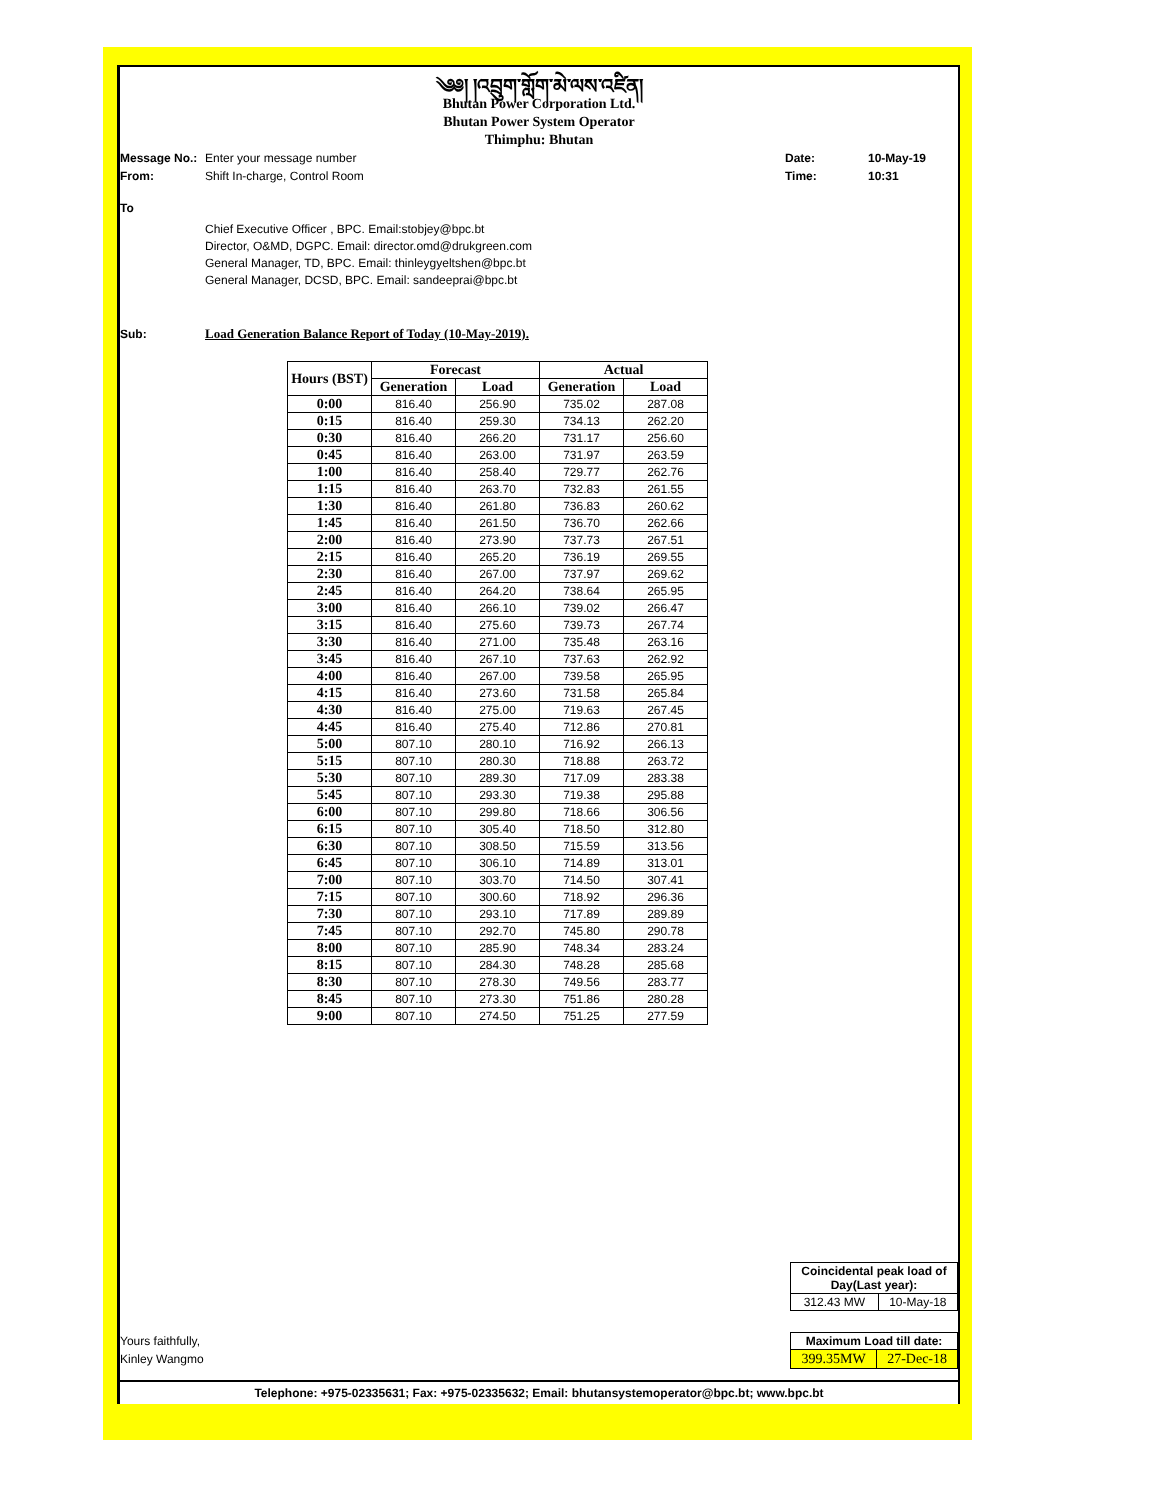༄༅། །འབྲུག་གློག་མེ་ལས་འཛིན།
Bhutan Power Corporation Ltd.
Bhutan Power System Operator
Thimphu: Bhutan
Message No.: Enter your message number Date: 10-May-19
From: Shift In-charge, Control Room Time: 10:31
To
Chief Executive Officer , BPC. Email:stobjey@bpc.bt
Director, O&MD, DGPC. Email: director.omd@drukgreen.com
General Manager, TD, BPC. Email: thinleygyeltshen@bpc.bt
General Manager, DCSD, BPC. Email: sandeeprai@bpc.bt
Sub: Load Generation Balance Report of Today (10-May-2019).
| Hours (BST) | Forecast | | Actual | |
| --- | --- | --- | --- | --- |
| | Generation | Load | Generation | Load |
| 0:00 | 816.40 | 256.90 | 735.02 | 287.08 |
| 0:15 | 816.40 | 259.30 | 734.13 | 262.20 |
| 0:30 | 816.40 | 266.20 | 731.17 | 256.60 |
| 0:45 | 816.40 | 263.00 | 731.97 | 263.59 |
| 1:00 | 816.40 | 258.40 | 729.77 | 262.76 |
| 1:15 | 816.40 | 263.70 | 732.83 | 261.55 |
| 1:30 | 816.40 | 261.80 | 736.83 | 260.62 |
| 1:45 | 816.40 | 261.50 | 736.70 | 262.66 |
| 2:00 | 816.40 | 273.90 | 737.73 | 267.51 |
| 2:15 | 816.40 | 265.20 | 736.19 | 269.55 |
| 2:30 | 816.40 | 267.00 | 737.97 | 269.62 |
| 2:45 | 816.40 | 264.20 | 738.64 | 265.95 |
| 3:00 | 816.40 | 266.10 | 739.02 | 266.47 |
| 3:15 | 816.40 | 275.60 | 739.73 | 267.74 |
| 3:30 | 816.40 | 271.00 | 735.48 | 263.16 |
| 3:45 | 816.40 | 267.10 | 737.63 | 262.92 |
| 4:00 | 816.40 | 267.00 | 739.58 | 265.95 |
| 4:15 | 816.40 | 273.60 | 731.58 | 265.84 |
| 4:30 | 816.40 | 275.00 | 719.63 | 267.45 |
| 4:45 | 816.40 | 275.40 | 712.86 | 270.81 |
| 5:00 | 807.10 | 280.10 | 716.92 | 266.13 |
| 5:15 | 807.10 | 280.30 | 718.88 | 263.72 |
| 5:30 | 807.10 | 289.30 | 717.09 | 283.38 |
| 5:45 | 807.10 | 293.30 | 719.38 | 295.88 |
| 6:00 | 807.10 | 299.80 | 718.66 | 306.56 |
| 6:15 | 807.10 | 305.40 | 718.50 | 312.80 |
| 6:30 | 807.10 | 308.50 | 715.59 | 313.56 |
| 6:45 | 807.10 | 306.10 | 714.89 | 313.01 |
| 7:00 | 807.10 | 303.70 | 714.50 | 307.41 |
| 7:15 | 807.10 | 300.60 | 718.92 | 296.36 |
| 7:30 | 807.10 | 293.10 | 717.89 | 289.89 |
| 7:45 | 807.10 | 292.70 | 745.80 | 290.78 |
| 8:00 | 807.10 | 285.90 | 748.34 | 283.24 |
| 8:15 | 807.10 | 284.30 | 748.28 | 285.68 |
| 8:30 | 807.10 | 278.30 | 749.56 | 283.77 |
| 8:45 | 807.10 | 273.30 | 751.86 | 280.28 |
| 9:00 | 807.10 | 274.50 | 751.25 | 277.59 |
| Coincidental peak load of Day(Last year): | |
| 312.43 MW | 10-May-18 |
Yours faithfully,
Kinley Wangmo
| Maximum Load till date: | |
| 399.35MW | 27-Dec-18 |
Telephone: +975-02335631; Fax: +975-02335632; Email: bhutansystemoperator@bpc.bt; www.bpc.bt